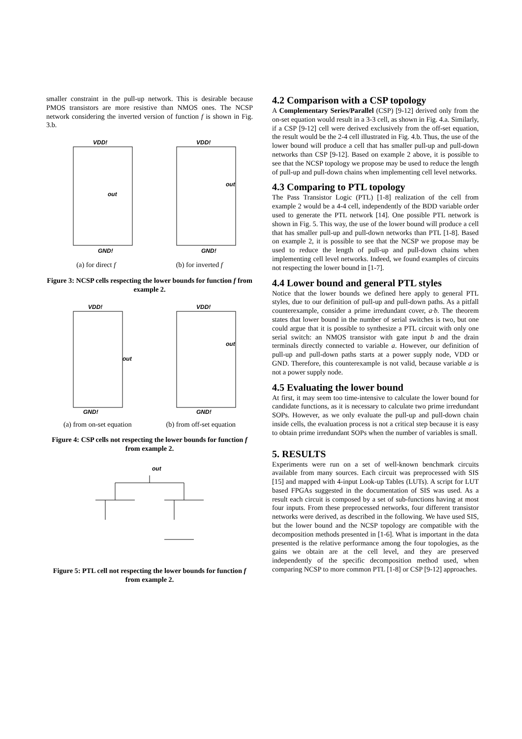smaller constraint in the pull-up network. This is desirable because PMOS transistors are more resistive than NMOS ones. The NCSP network considering the inverted version of function f is shown in Fig. 3.b.
VDD!
out
GND!
VDD!
out
GND!
(a) for direct f (b) for inverted f
Figure 3: NCSP cells respecting the lower bounds for function f from example 2.
VDD!
out
GND!
VDD!
out
GND!
(a) from on-set equation (b) from off-set equation
Figure 4: CSP cells not respecting the lower bounds for function f from example 2.
out
Figure 5: PTL cell not respecting the lower bounds for function f from example 2.
4.2 Comparison with a CSP topology
A Complementary Series/Parallel (CSP) [9-12] derived only from the on-set equation would result in a 3-3 cell, as shown in Fig. 4.a. Similarly, if a CSP [9-12] cell were derived exclusively from the off-set equation, the result would be the 2-4 cell illustrated in Fig. 4.b. Thus, the use of the lower bound will produce a cell that has smaller pull-up and pull-down networks than CSP [9-12]. Based on example 2 above, it is possible to see that the NCSP topology we propose may be used to reduce the length of pull-up and pull-down chains when implementing cell level networks.
4.3 Comparing to PTL topology
The Pass Transistor Logic (PTL) [1-8] realization of the cell from example 2 would be a 4-4 cell, independently of the BDD variable order used to generate the PTL network [14]. One possible PTL network is shown in Fig. 5. This way, the use of the lower bound will produce a cell that has smaller pull-up and pull-down networks than PTL [1-8]. Based on example 2, it is possible to see that the NCSP we propose may be used to reduce the length of pull-up and pull-down chains when implementing cell level networks. Indeed, we found examples of circuits not respecting the lower bound in [1-7].
4.4 Lower bound and general PTL styles
Notice that the lower bounds we defined here apply to general PTL styles, due to our definition of pull-up and pull-down paths. As a pitfall counterexample, consider a prime irredundant cover, a·b. The theorem states that lower bound in the number of serial switches is two, but one could argue that it is possible to synthesize a PTL circuit with only one serial switch: an NMOS transistor with gate input b and the drain terminals directly connected to variable a. However, our definition of pull-up and pull-down paths starts at a power supply node, VDD or GND. Therefore, this counterexample is not valid, because variable a is not a power supply node.
4.5 Evaluating the lower bound
At first, it may seem too time-intensive to calculate the lower bound for candidate functions, as it is necessary to calculate two prime irredundant SOPs. However, as we only evaluate the pull-up and pull-down chain inside cells, the evaluation process is not a critical step because it is easy to obtain prime irredundant SOPs when the number of variables is small.
5. RESULTS
Experiments were run on a set of well-known benchmark circuits available from many sources. Each circuit was preprocessed with SIS [15] and mapped with 4-input Look-up Tables (LUTs). A script for LUT based FPGAs suggested in the documentation of SIS was used. As a result each circuit is composed by a set of sub-functions having at most four inputs. From these preprocessed networks, four different transistor networks were derived, as described in the following. We have used SIS, but the lower bound and the NCSP topology are compatible with the decomposition methods presented in [1-6]. What is important in the data presented is the relative performance among the four topologies, as the gains we obtain are at the cell level, and they are preserved independently of the specific decomposition method used, when comparing NCSP to more common PTL [1-8] or CSP [9-12] approaches.